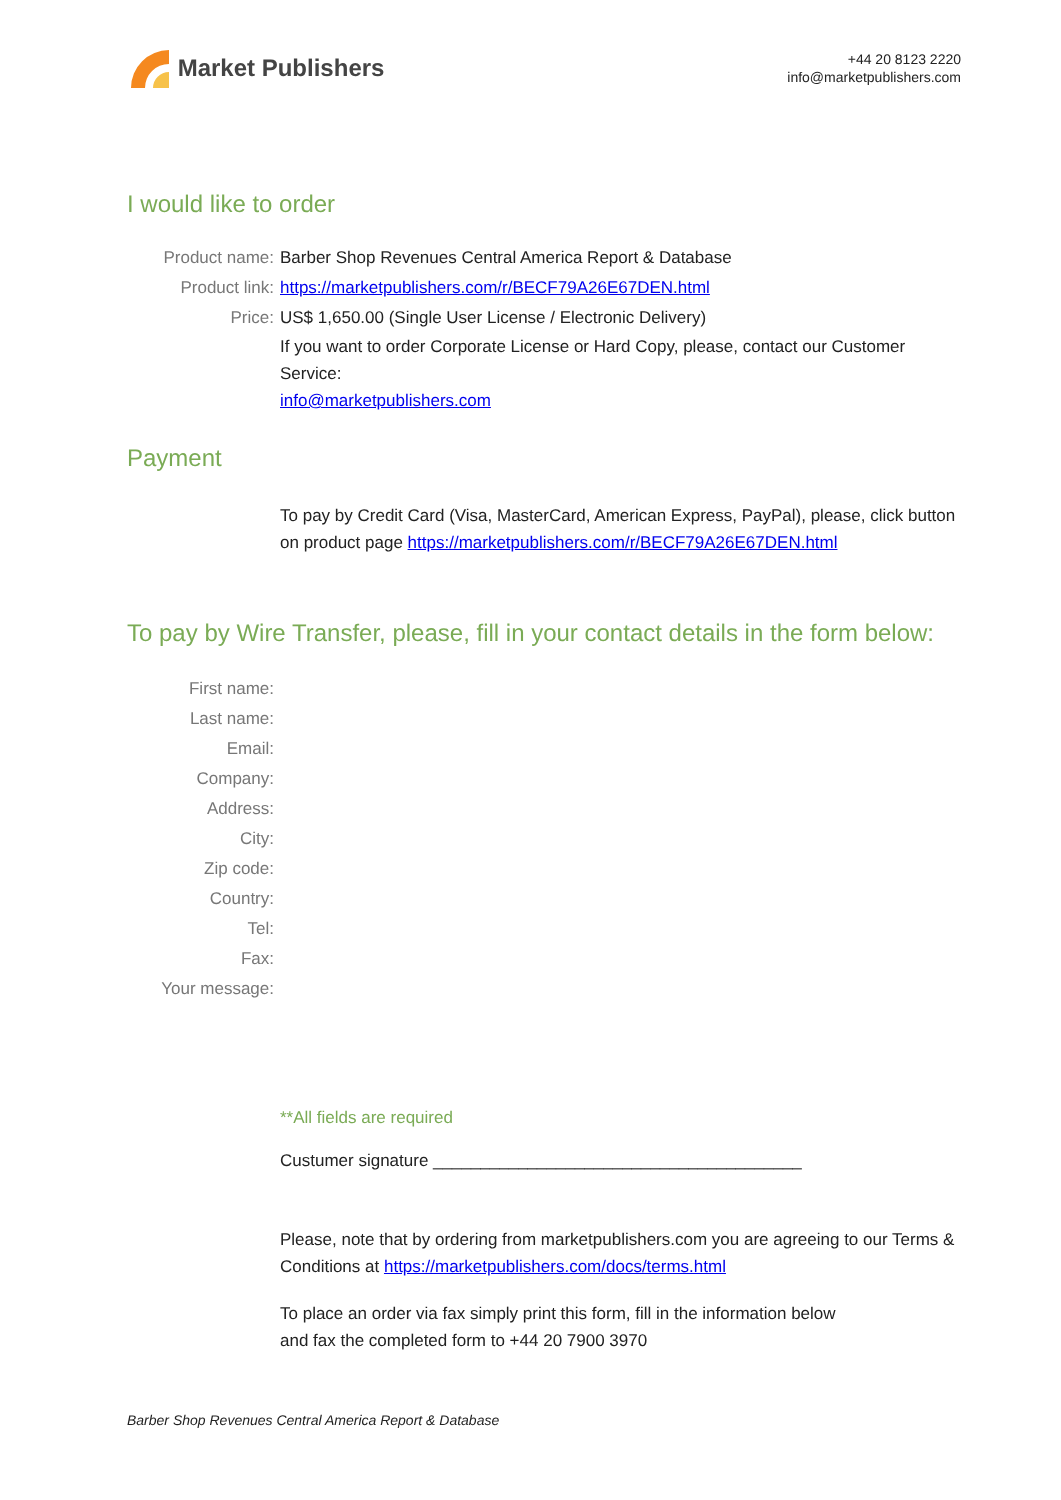Market Publishers
+44 20 8123 2220
info@marketpublishers.com
I would like to order
Product name: Barber Shop Revenues Central America Report & Database
Product link: https://marketpublishers.com/r/BECF79A26E67DEN.html
Price: US$ 1,650.00 (Single User License / Electronic Delivery)
If you want to order Corporate License or Hard Copy, please, contact our Customer Service:
info@marketpublishers.com
Payment
To pay by Credit Card (Visa, MasterCard, American Express, PayPal), please, click button on product page https://marketpublishers.com/r/BECF79A26E67DEN.html
To pay by Wire Transfer, please, fill in your contact details in the form below:
First name:
Last name:
Email:
Company:
Address:
City:
Zip code:
Country:
Tel:
Fax:
Your message:
**All fields are required
Custumer signature _______________________________________
Please, note that by ordering from marketpublishers.com you are agreeing to our Terms & Conditions at https://marketpublishers.com/docs/terms.html
To place an order via fax simply print this form, fill in the information below
and fax the completed form to +44 20 7900 3970
Barber Shop Revenues Central America Report & Database